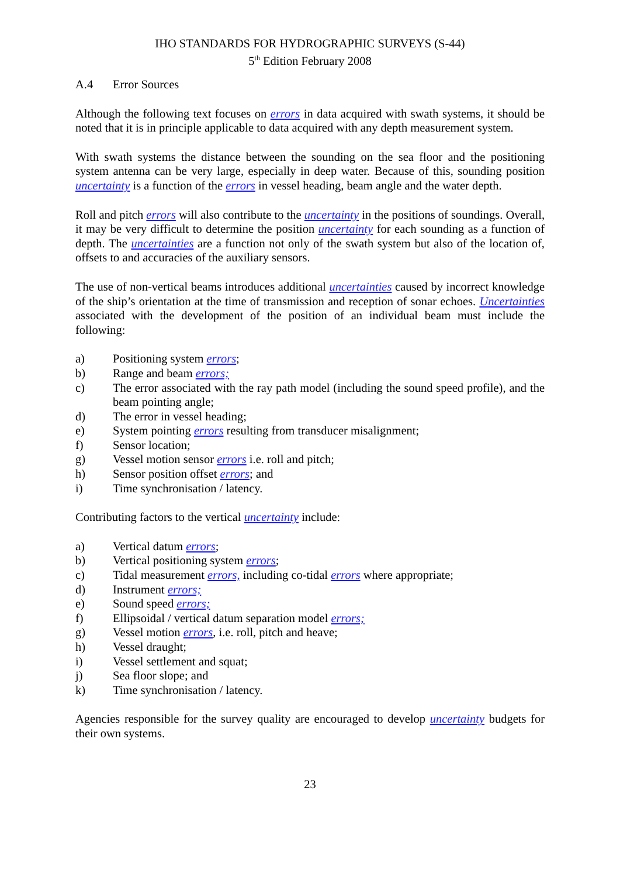IHO STANDARDS FOR HYDROGRAPHIC SURVEYS (S-44)
5<sup>th</sup> Edition February 2008
A.4 Error Sources
Although the following text focuses on errors in data acquired with swath systems, it should be noted that it is in principle applicable to data acquired with any depth measurement system.
With swath systems the distance between the sounding on the sea floor and the positioning system antenna can be very large, especially in deep water. Because of this, sounding position uncertainty is a function of the errors in vessel heading, beam angle and the water depth.
Roll and pitch errors will also contribute to the uncertainty in the positions of soundings. Overall, it may be very difficult to determine the position uncertainty for each sounding as a function of depth. The uncertainties are a function not only of the swath system but also of the location of, offsets to and accuracies of the auxiliary sensors.
The use of non-vertical beams introduces additional uncertainties caused by incorrect knowledge of the ship’s orientation at the time of transmission and reception of sonar echoes. Uncertainties associated with the development of the position of an individual beam must include the following:
a) Positioning system errors;
b) Range and beam errors;
c) The error associated with the ray path model (including the sound speed profile), and the beam pointing angle;
d) The error in vessel heading;
e) System pointing errors resulting from transducer misalignment;
f) Sensor location;
g) Vessel motion sensor errors i.e. roll and pitch;
h) Sensor position offset errors; and
i) Time synchronisation / latency.
Contributing factors to the vertical uncertainty include:
a) Vertical datum errors;
b) Vertical positioning system errors;
c) Tidal measurement errors, including co-tidal errors where appropriate;
d) Instrument errors;
e) Sound speed errors;
f) Ellipsoidal / vertical datum separation model errors;
g) Vessel motion errors, i.e. roll, pitch and heave;
h) Vessel draught;
i) Vessel settlement and squat;
j) Sea floor slope; and
k) Time synchronisation / latency.
Agencies responsible for the survey quality are encouraged to develop uncertainty budgets for their own systems.
23